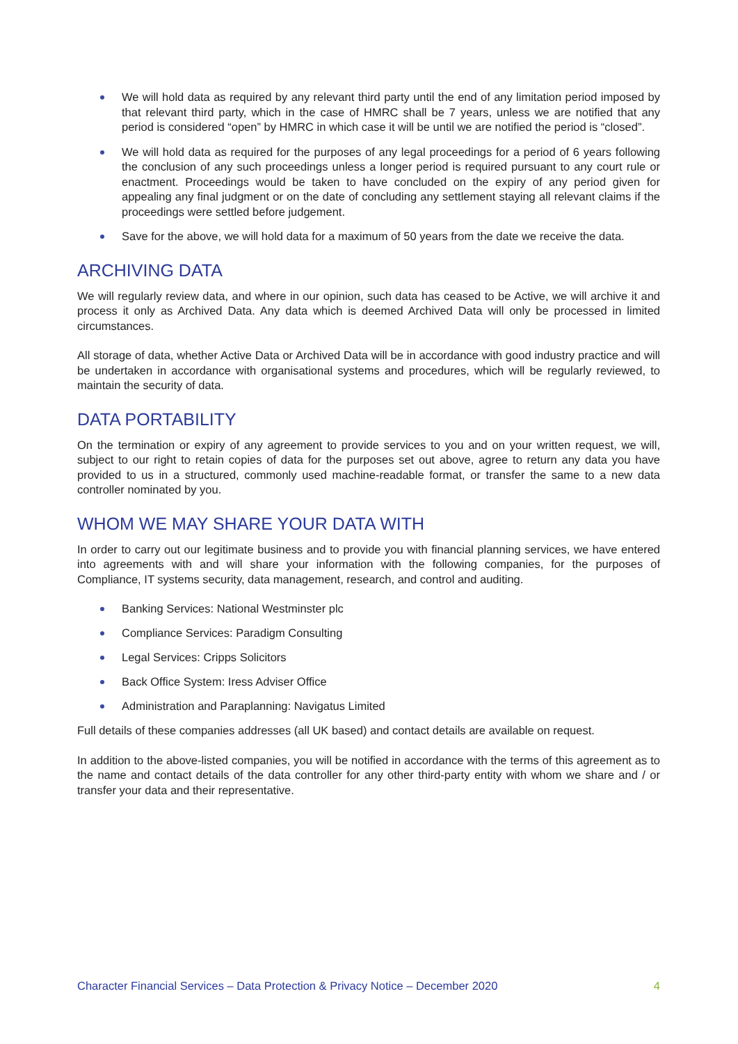We will hold data as required by any relevant third party until the end of any limitation period imposed by that relevant third party, which in the case of HMRC shall be 7 years, unless we are notified that any period is considered “open” by HMRC in which case it will be until we are notified the period is “closed”.
We will hold data as required for the purposes of any legal proceedings for a period of 6 years following the conclusion of any such proceedings unless a longer period is required pursuant to any court rule or enactment. Proceedings would be taken to have concluded on the expiry of any period given for appealing any final judgment or on the date of concluding any settlement staying all relevant claims if the proceedings were settled before judgement.
Save for the above, we will hold data for a maximum of 50 years from the date we receive the data.
ARCHIVING DATA
We will regularly review data, and where in our opinion, such data has ceased to be Active, we will archive it and process it only as Archived Data. Any data which is deemed Archived Data will only be processed in limited circumstances.
All storage of data, whether Active Data or Archived Data will be in accordance with good industry practice and will be undertaken in accordance with organisational systems and procedures, which will be regularly reviewed, to maintain the security of data.
DATA PORTABILITY
On the termination or expiry of any agreement to provide services to you and on your written request, we will, subject to our right to retain copies of data for the purposes set out above, agree to return any data you have provided to us in a structured, commonly used machine-readable format, or transfer the same to a new data controller nominated by you.
WHOM WE MAY SHARE YOUR DATA WITH
In order to carry out our legitimate business and to provide you with financial planning services, we have entered into agreements with and will share your information with the following companies, for the purposes of Compliance, IT systems security, data management, research, and control and auditing.
Banking Services: National Westminster plc
Compliance Services: Paradigm Consulting
Legal Services: Cripps Solicitors
Back Office System: Iress Adviser Office
Administration and Paraplanning: Navigatus Limited
Full details of these companies addresses (all UK based) and contact details are available on request.
In addition to the above-listed companies, you will be notified in accordance with the terms of this agreement as to the name and contact details of the data controller for any other third-party entity with whom we share and / or transfer your data and their representative.
Character Financial Services – Data Protection & Privacy Notice – December 2020 4